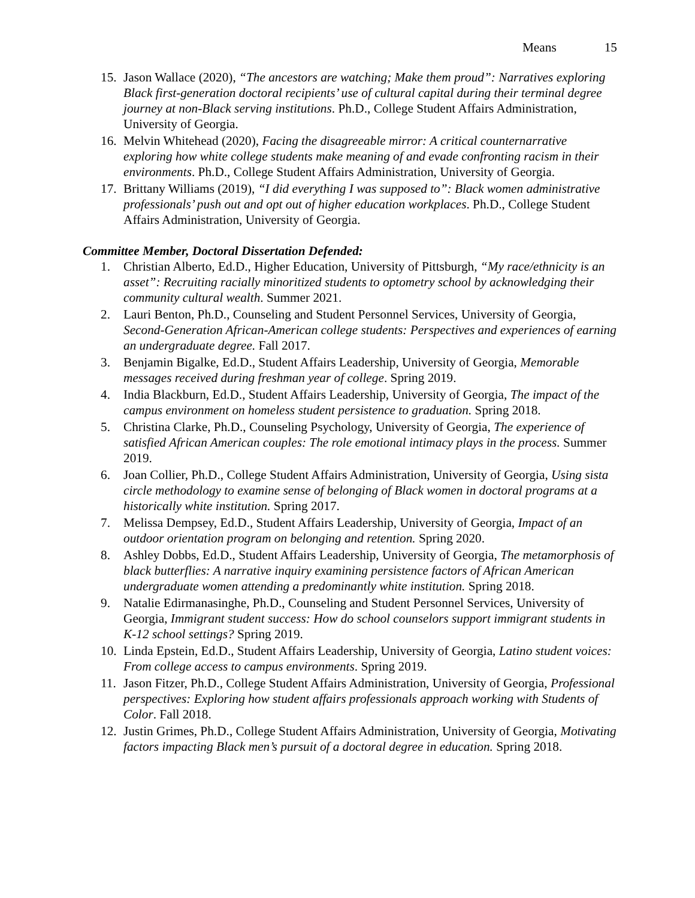Means 15
15.
Jason Wallace (2020), “The ancestors are watching; Make them proud”: Narratives exploring Black first-generation doctoral recipients’ use of cultural capital during their terminal degree journey at non-Black serving institutions. Ph.D., College Student Affairs Administration, University of Georgia.
16.
Melvin Whitehead (2020), Facing the disagreeable mirror: A critical counternarrative exploring how white college students make meaning of and evade confronting racism in their environments. Ph.D., College Student Affairs Administration, University of Georgia.
17.
Brittany Williams (2019), “I did everything I was supposed to”: Black women administrative professionals’ push out and opt out of higher education workplaces. Ph.D., College Student Affairs Administration, University of Georgia.
Committee Member, Doctoral Dissertation Defended:
1. Christian Alberto, Ed.D., Higher Education, University of Pittsburgh, “My race/ethnicity is an asset”: Recruiting racially minoritized students to optometry school by acknowledging their community cultural wealth. Summer 2021.
2. Lauri Benton, Ph.D., Counseling and Student Personnel Services, University of Georgia, Second-Generation African-American college students: Perspectives and experiences of earning an undergraduate degree. Fall 2017.
3. Benjamin Bigalke, Ed.D., Student Affairs Leadership, University of Georgia, Memorable messages received during freshman year of college. Spring 2019.
4. India Blackburn, Ed.D., Student Affairs Leadership, University of Georgia, The impact of the campus environment on homeless student persistence to graduation. Spring 2018.
5. Christina Clarke, Ph.D., Counseling Psychology, University of Georgia, The experience of satisfied African American couples: The role emotional intimacy plays in the process. Summer 2019.
6. Joan Collier, Ph.D., College Student Affairs Administration, University of Georgia, Using sista circle methodology to examine sense of belonging of Black women in doctoral programs at a historically white institution. Spring 2017.
7. Melissa Dempsey, Ed.D., Student Affairs Leadership, University of Georgia, Impact of an outdoor orientation program on belonging and retention. Spring 2020.
8. Ashley Dobbs, Ed.D., Student Affairs Leadership, University of Georgia, The metamorphosis of black butterflies: A narrative inquiry examining persistence factors of African American undergraduate women attending a predominantly white institution. Spring 2018.
9. Natalie Edirmanasinghe, Ph.D., Counseling and Student Personnel Services, University of Georgia, Immigrant student success: How do school counselors support immigrant students in K-12 school settings? Spring 2019.
10.
Linda Epstein, Ed.D., Student Affairs Leadership, University of Georgia, Latino student voices: From college access to campus environments. Spring 2019.
11.
Jason Fitzer, Ph.D., College Student Affairs Administration, University of Georgia, Professional perspectives: Exploring how student affairs professionals approach working with Students of Color. Fall 2018.
12.
Justin Grimes, Ph.D., College Student Affairs Administration, University of Georgia, Motivating factors impacting Black men’s pursuit of a doctoral degree in education. Spring 2018.